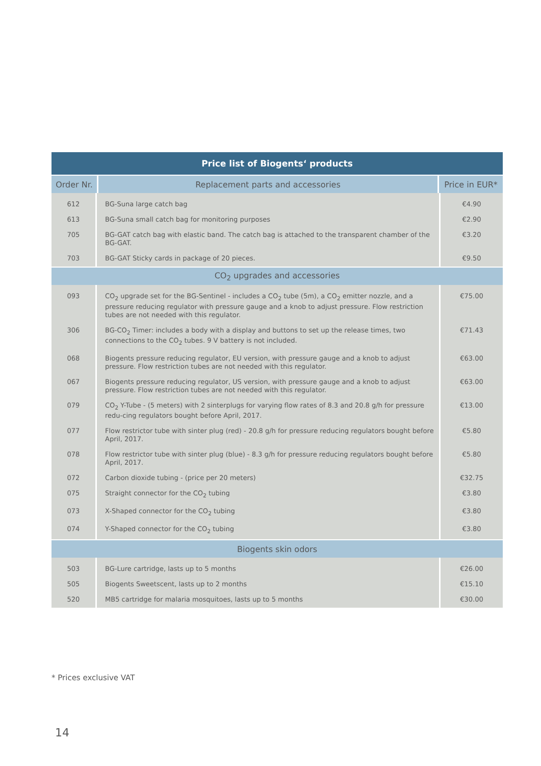| Price list of Biogents‘ products | | |
| --- | --- | --- |
| Order Nr. | Replacement parts and accessories | Price in EUR* |
| 612 | BG-Suna large catch bag | €4.90 |
| 613 | BG-Suna small catch bag for monitoring purposes | €2.90 |
| 705 | BG-GAT catch bag with elastic band. The catch bag is attached to the transparent chamber of the BG-GAT. | €3.20 |
| 703 | BG-GAT Sticky cards in package of 20 pieces. | €9.50 |
| CO<sub>2</sub> upgrades and accessories | | |
| 093 | CO<sub>2</sub> upgrade set for the BG-Sentinel - includes a CO<sub>2</sub> tube (5m), a CO<sub>2</sub> emitter nozzle, and a pressure reducing regulator with pressure gauge and a knob to adjust pressure. Flow restriction tubes are not needed with this regulator. | €75.00 |
| 306 | BG-CO<sub>2</sub> Timer: includes a body with a display and buttons to set up the release times, two connections to the CO<sub>2</sub> tubes. 9 V battery is not included. | €71.43 |
| 068 | Biogents pressure reducing regulator, EU version, with pressure gauge and a knob to adjust pressure. Flow restriction tubes are not needed with this regulator. | €63.00 |
| 067 | Biogents pressure reducing regulator, US version, with pressure gauge and a knob to adjust pressure. Flow restriction tubes are not needed with this regulator. | €63.00 |
| 079 | CO<sub>2</sub> Y-Tube - (5 meters) with 2 sinterplugs for varying flow rates of 8.3 and 20.8 g/h for pressure redu-cing regulators bought before April, 2017. | €13.00 |
| 077 | Flow restrictor tube with sinter plug (red) - 20.8 g/h for pressure reducing regulators bought before April, 2017. | €5.80 |
| 078 | Flow restrictor tube with sinter plug (blue) - 8.3 g/h for pressure reducing regulators bought before April, 2017. | €5.80 |
| 072 | Carbon dioxide tubing - (price per 20 meters) | €32.75 |
| 075 | Straight connector for the CO<sub>2</sub> tubing | €3.80 |
| 073 | X-Shaped connector for the CO<sub>2</sub> tubing | €3.80 |
| 074 | Y-Shaped connector for the CO<sub>2</sub> tubing | €3.80 |
| Biogents skin odors | | |
| 503 | BG-Lure cartridge, lasts up to 5 months | €26.00 |
| 505 | Biogents Sweetscent, lasts up to 2 months | €15.10 |
| 520 | MB5 cartridge for malaria mosquitoes, lasts up to 5 months | €30.00 |
* Prices exclusive VAT
14